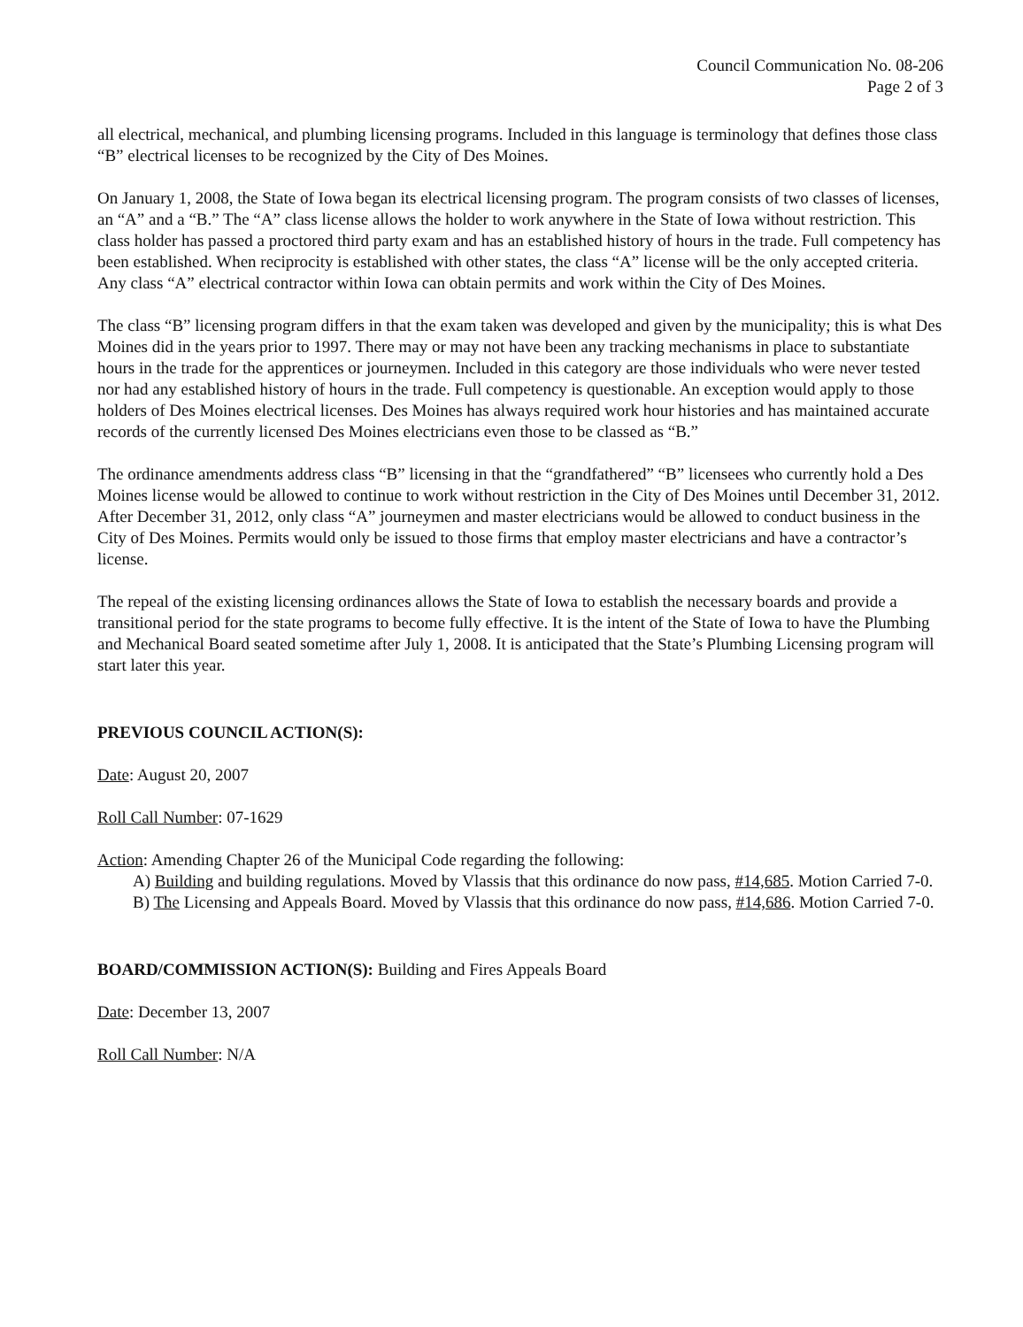Council Communication No. 08-206
Page 2 of 3
all electrical, mechanical, and plumbing licensing programs. Included in this language is terminology that defines those class “B” electrical licenses to be recognized by the City of Des Moines.
On January 1, 2008, the State of Iowa began its electrical licensing program. The program consists of two classes of licenses, an “A” and a “B.” The “A” class license allows the holder to work anywhere in the State of Iowa without restriction. This class holder has passed a proctored third party exam and has an established history of hours in the trade. Full competency has been established. When reciprocity is established with other states, the class “A” license will be the only accepted criteria. Any class “A” electrical contractor within Iowa can obtain permits and work within the City of Des Moines.
The class “B” licensing program differs in that the exam taken was developed and given by the municipality; this is what Des Moines did in the years prior to 1997. There may or may not have been any tracking mechanisms in place to substantiate hours in the trade for the apprentices or journeymen. Included in this category are those individuals who were never tested nor had any established history of hours in the trade. Full competency is questionable. An exception would apply to those holders of Des Moines electrical licenses. Des Moines has always required work hour histories and has maintained accurate records of the currently licensed Des Moines electricians even those to be classed as “B.”
The ordinance amendments address class “B” licensing in that the “grandfathered” “B” licensees who currently hold a Des Moines license would be allowed to continue to work without restriction in the City of Des Moines until December 31, 2012. After December 31, 2012, only class “A” journeymen and master electricians would be allowed to conduct business in the City of Des Moines. Permits would only be issued to those firms that employ master electricians and have a contractor’s license.
The repeal of the existing licensing ordinances allows the State of Iowa to establish the necessary boards and provide a transitional period for the state programs to become fully effective. It is the intent of the State of Iowa to have the Plumbing and Mechanical Board seated sometime after July 1, 2008. It is anticipated that the State’s Plumbing Licensing program will start later this year.
PREVIOUS COUNCIL ACTION(S):
Date: August 20, 2007
Roll Call Number: 07-1629
Action: Amending Chapter 26 of the Municipal Code regarding the following:
A) Building and building regulations. Moved by Vlassis that this ordinance do now pass, #14,685. Motion Carried 7-0.
B) The Licensing and Appeals Board. Moved by Vlassis that this ordinance do now pass, #14,686. Motion Carried 7-0.
BOARD/COMMISSION ACTION(S): Building and Fires Appeals Board
Date: December 13, 2007
Roll Call Number: N/A